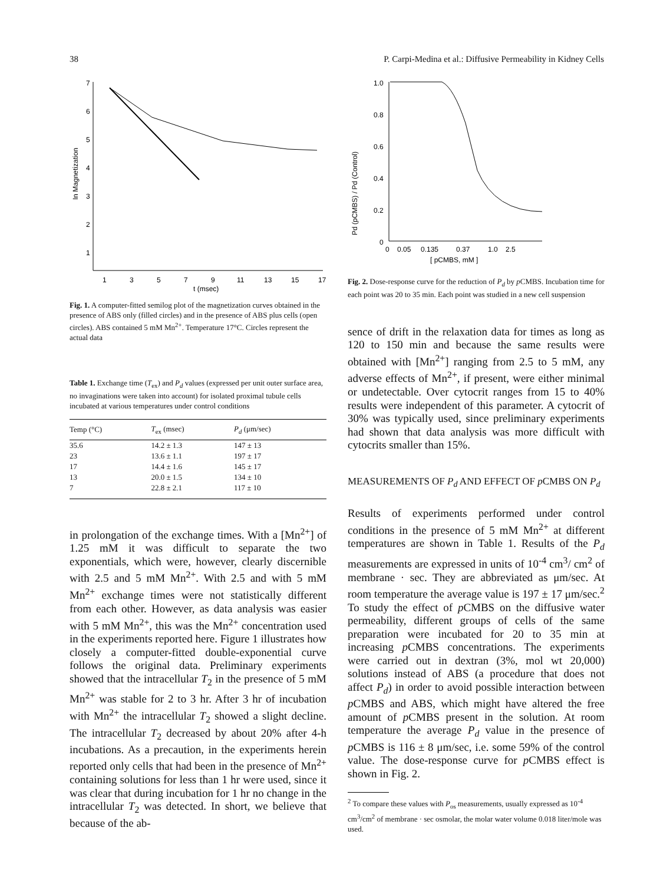38 P. Carpi-Medina et al.: Diffusive Permeability in Kidney Cells
In Magnetization
7
6
5
4
3
2
1
1
3
5
7
9
11
13
15
17
t (msec)
Fig. 1. A computer-fitted semilog plot of the magnetization curves obtained in the presence of ABS only (filled circles) and in the presence of ABS plus cells (open circles). ABS contained 5 mM Mn<sup>2+</sup>. Temperature 17°C. Circles represent the actual data
Table 1. Exchange time (T<sub>ex</sub>) and P<sub>d</sub> values (expressed per unit outer surface area, no invaginations were taken into account) for isolated proximal tubule cells incubated at various temperatures under control conditions
| Temp (°C) | T<sub>ex</sub> (msec) | P<sub>d</sub> (μm/sec) |
| --- | --- | --- |
| 35.6 | 14.2 ± 1.3 | 147 ± 13 |
| 23 | 13.6 ± 1.1 | 197 ± 17 |
| 17 | 14.4 ± 1.6 | 145 ± 17 |
| 13 | 20.0 ± 1.5 | 134 ± 10 |
| 7 | 22.8 ± 2.1 | 117 ± 10 |
in prolongation of the exchange times. With a [Mn<sup>2+</sup>] of 1.25 mM it was difficult to separate the two exponentials, which were, however, clearly discernible with 2.5 and 5 mM Mn<sup>2+</sup>. With 2.5 and with 5 mM Mn<sup>2+</sup> exchange times were not statistically different from each other. However, as data analysis was easier with 5 mM Mn<sup>2+</sup>, this was the Mn<sup>2+</sup> concentration used in the experiments reported here. Figure 1 illustrates how closely a computer-fitted double-exponential curve follows the original data. Preliminary experiments showed that the intracellular T<sub>2</sub> in the presence of 5 mM Mn<sup>2+</sup> was stable for 2 to 3 hr. After 3 hr of incubation with Mn<sup>2+</sup> the intracellular T<sub>2</sub> showed a slight decline. The intracellular T<sub>2</sub> decreased by about 20% after 4-h incubations. As a precaution, in the experiments herein reported only cells that had been in the presence of Mn<sup>2+</sup> containing solutions for less than 1 hr were used, since it was clear that during incubation for 1 hr no change in the intracellular T<sub>2</sub> was detected. In short, we believe that because of the ab-
Pd (pCMBS) / Pd (Control)
1.0
0.8
0.6
0.4
0.2
0
0
0.05
0.135
0.37
1.0
2.5
[ pCMBS, mM ]
Fig. 2. Dose-response curve for the reduction of P<sub>d</sub> by p CMBS. Incubation time for each point was 20 to 35 min. Each point was studied in a new cell suspension
sence of drift in the relaxation data for times as long as 120 to 150 min and because the same results were obtained with [Mn<sup>2+</sup>] ranging from 2.5 to 5 mM, any adverse effects of Mn<sup>2+</sup>, if present, were either minimal or undetectable. Over cytocrit ranges from 15 to 40% results were independent of this parameter. A cytocrit of 30% was typically used, since preliminary experiments had shown that data analysis was more difficult with cytocrits smaller than 15%.
MEASUREMENTS OF P<sub>d</sub> AND EFFECT OF p CMBS ON P<sub>d</sub>
Results of experiments performed under control conditions in the presence of 5 mM Mn<sup>2+</sup> at different temperatures are shown in Table 1. Results of the P<sub>d</sub> measurements are expressed in units of 10<sup>-4</sup> cm<sup>3</sup>/ cm<sup>2</sup> of membrane · sec. They are abbreviated as μm/sec. At room temperature the average value is 197 ± 17 μm/sec.<sup>2</sup> To study the effect of p CMBS on the diffusive water permeability, different groups of cells of the same preparation were incubated for 20 to 35 min at increasing p CMBS concentrations. The experiments were carried out in dextran (3%, mol wt 20,000) solutions instead of ABS (a procedure that does not affect P<sub>d</sub>) in order to avoid possible interaction between p CMBS and ABS, which might have altered the free amount of p CMBS present in the solution. At room temperature the average P<sub>d</sub> value in the presence of p CMBS is 116 ± 8 μm/sec, i.e. some 59% of the control value. The dose-response curve for p CMBS effect is shown in Fig. 2.
<sup>2</sup> To compare these values with P<sub>os</sub> measurements, usually expressed as 10<sup>-4</sup> cm<sup>3</sup>/cm<sup>2</sup> of membrane · sec osmolar, the molar water volume 0.018 liter/mole was used.